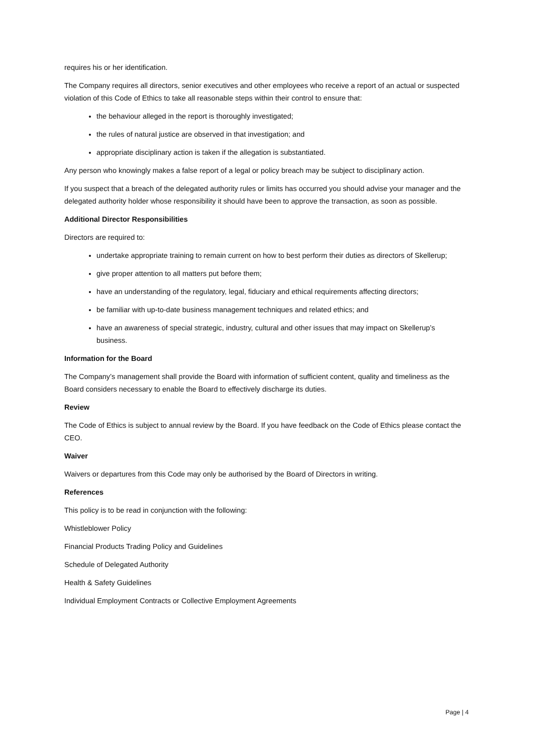requires his or her identification.
The Company requires all directors, senior executives and other employees who receive a report of an actual or suspected violation of this Code of Ethics to take all reasonable steps within their control to ensure that:
the behaviour alleged in the report is thoroughly investigated;
the rules of natural justice are observed in that investigation; and
appropriate disciplinary action is taken if the allegation is substantiated.
Any person who knowingly makes a false report of a legal or policy breach may be subject to disciplinary action.
If you suspect that a breach of the delegated authority rules or limits has occurred you should advise your manager and the delegated authority holder whose responsibility it should have been to approve the transaction, as soon as possible.
Additional Director Responsibilities
Directors are required to:
undertake appropriate training to remain current on how to best perform their duties as directors of Skellerup;
give proper attention to all matters put before them;
have an understanding of the regulatory, legal, fiduciary and ethical requirements affecting directors;
be familiar with up-to-date business management techniques and related ethics; and
have an awareness of special strategic, industry, cultural and other issues that may impact on Skellerup’s business.
Information for the Board
The Company’s management shall provide the Board with information of sufficient content, quality and timeliness as the Board considers necessary to enable the Board to effectively discharge its duties.
Review
The Code of Ethics is subject to annual review by the Board. If you have feedback on the Code of Ethics please contact the CEO.
Waiver
Waivers or departures from this Code may only be authorised by the Board of Directors in writing.
References
This policy is to be read in conjunction with the following:
Whistleblower Policy
Financial Products Trading Policy and Guidelines
Schedule of Delegated Authority
Health & Safety Guidelines
Individual Employment Contracts or Collective Employment Agreements
Page | 4